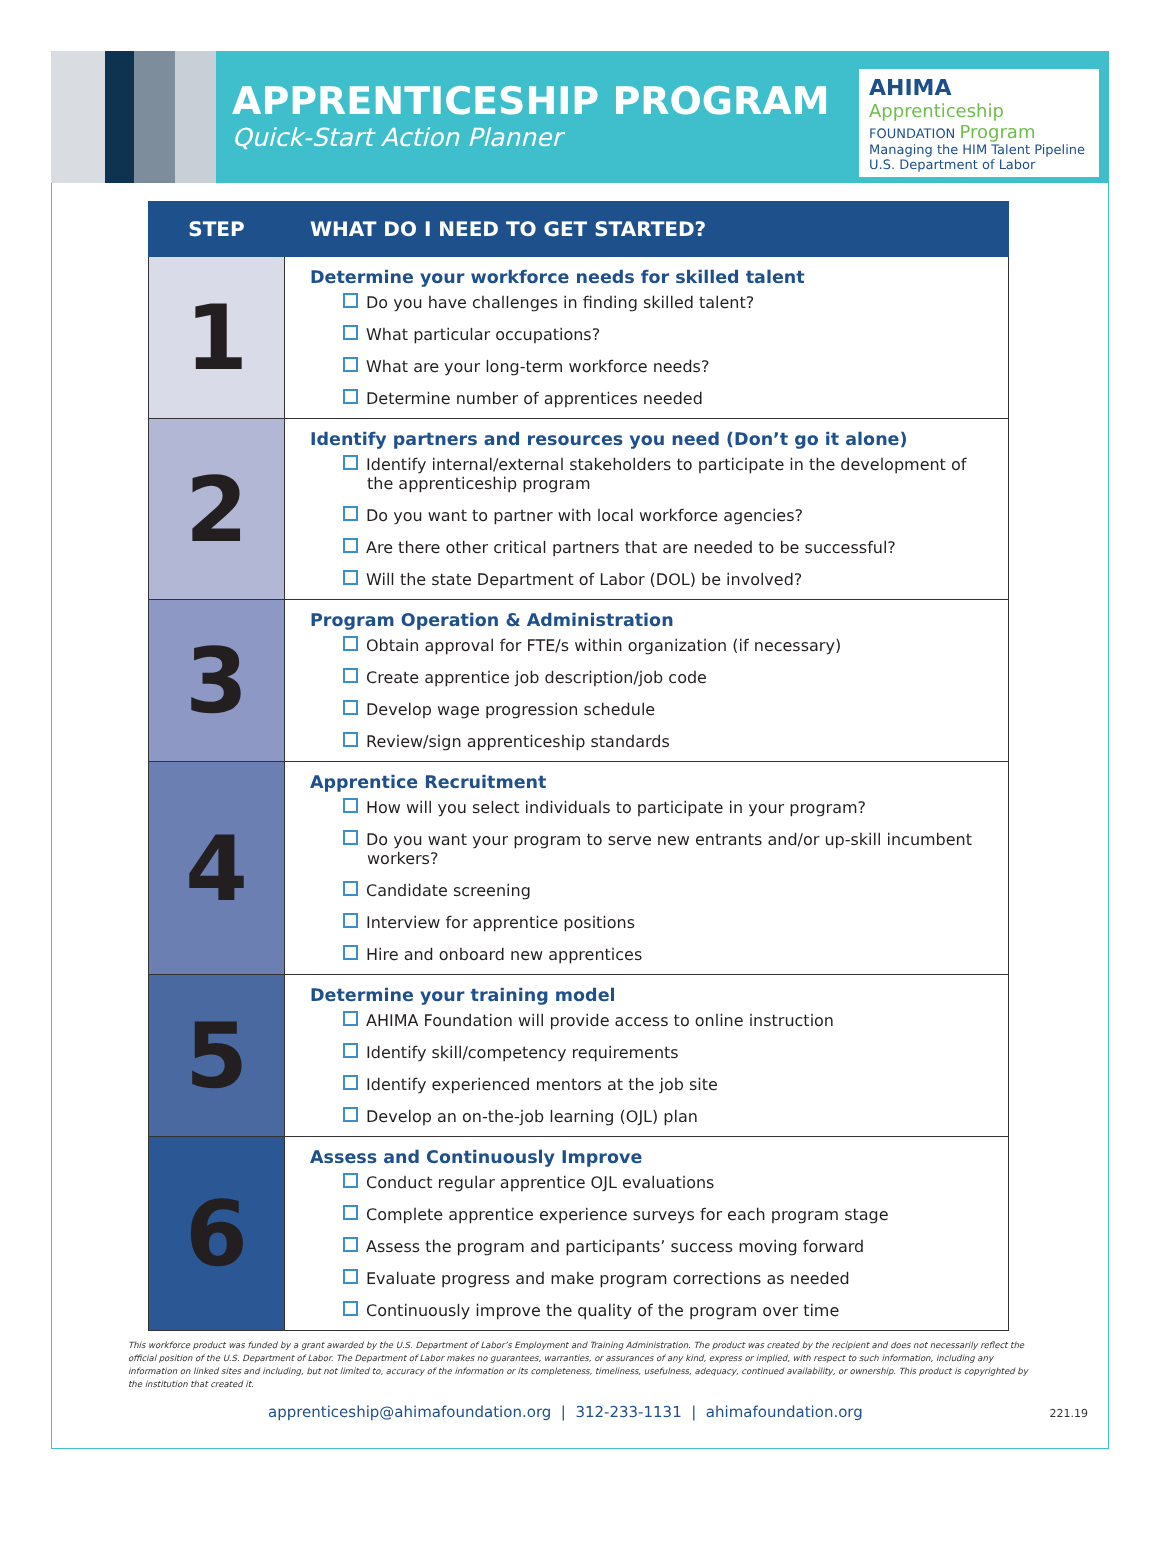APPRENTICESHIP PROGRAM
Quick-Start Action Planner
AHIMA Apprenticeship
FOUNDATION Program
Managing the HIM Talent Pipeline
U.S. Department of Labor
| STEP | WHAT DO I NEED TO GET STARTED? |
| --- | --- |
| 1 | Determine your workforce needs for skilled talent Do you have challenges in finding skilled talent? What particular occupations? What are your long-term workforce needs? Determine number of apprentices needed |
| 2 | Identify partners and resources you need (Don’t go it alone) Identify internal/external stakeholders to participate in the development of the apprenticeship program Do you want to partner with local workforce agencies? Are there other critical partners that are needed to be successful? Will the state Department of Labor (DOL) be involved? |
| 3 | Program Operation & Administration Obtain approval for FTE/s within organization (if necessary) Create apprentice job description/job code Develop wage progression schedule Review/sign apprenticeship standards |
| 4 | Apprentice Recruitment How will you select individuals to participate in your program? Do you want your program to serve new entrants and/or up-skill incumbent workers? Candidate screening Interview for apprentice positions Hire and onboard new apprentices |
| 5 | Determine your training model AHIMA Foundation will provide access to online instruction Identify skill/competency requirements Identify experienced mentors at the job site Develop an on-the-job learning (OJL) plan |
| 6 | Assess and Continuously Improve Conduct regular apprentice OJL evaluations Complete apprentice experience surveys for each program stage Assess the program and participants’ success moving forward Evaluate progress and make program corrections as needed Continuously improve the quality of the program over time |
This workforce product was funded by a grant awarded by the U.S. Department of Labor’s Employment and Training Administration. The product was created by the recipient and does not necessarily reflect the official position of the U.S. Department of Labor. The Department of Labor makes no guarantees, warranties, or assurances of any kind, express or implied, with respect to such information, including any information on linked sites and including, but not limited to, accuracy of the information or its completeness, timeliness, usefulness, adequacy, continued availability, or ownership. This product is copyrighted by the institution that created it.
221.19 apprenticeship@ahimafoundation.org | 312-233-1131 | ahimafoundation.org